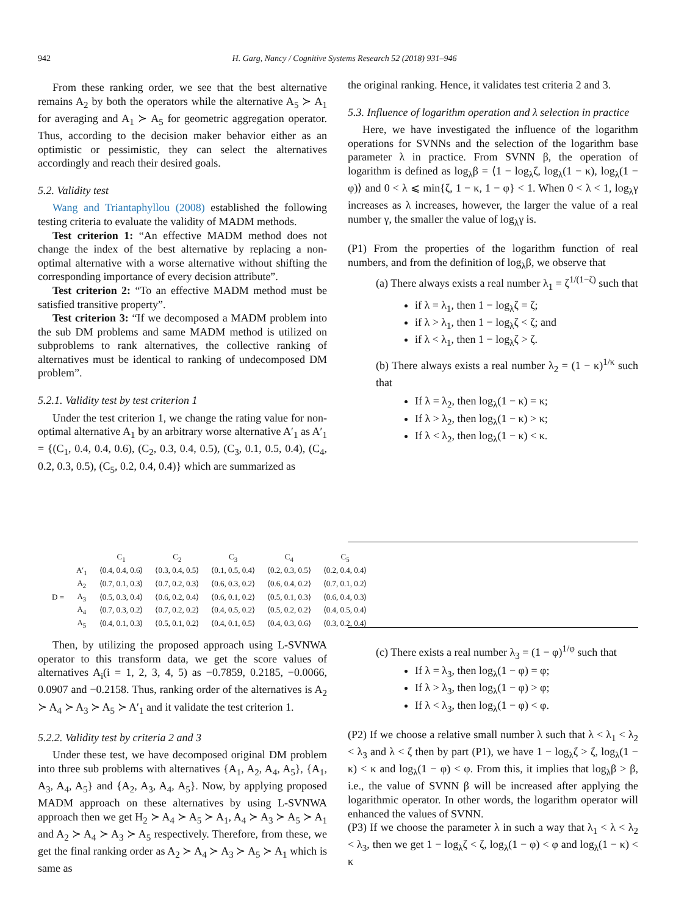942 H. Garg, Nancy / Cognitive Systems Research 52 (2018) 931–946
From these ranking order, we see that the best alternative remains A<sub>2</sub> by both the operators while the alternative A<sub>5</sub> ≻ A<sub>1</sub> for averaging and A<sub>1</sub> ≻ A<sub>5</sub> for geometric aggregation operator. Thus, according to the decision maker behavior either as an optimistic or pessimistic, they can select the alternatives accordingly and reach their desired goals.
5.2. Validity test
Wang and Triantaphyllou (2008) established the following testing criteria to evaluate the validity of MADM methods.
Test criterion 1: “An effective MADM method does not change the index of the best alternative by replacing a non-optimal alternative with a worse alternative without shifting the corresponding importance of every decision attribute”.
Test criterion 2: “To an effective MADM method must be satisfied transitive property”.
Test criterion 3: “If we decomposed a MADM problem into the sub DM problems and same MADM method is utilized on subproblems to rank alternatives, the collective ranking of alternatives must be identical to ranking of undecomposed DM problem”.
5.2.1. Validity test by test criterion 1
Under the test criterion 1, we change the rating value for non-optimal alternative A<sub>1</sub> by an arbitrary worse alternative A′<sub>1</sub> as A′<sub>1</sub> = {(C<sub>1</sub>, 0.4, 0.4, 0.6), (C<sub>2</sub>, 0.3, 0.4, 0.5), (C<sub>3</sub>, 0.1, 0.5, 0.4), (C<sub>4</sub>, 0.2, 0.3, 0.5), (C<sub>5</sub>, 0.2, 0.4, 0.4)} which are summarized as
| | | C<sub>1</sub> | C<sub>2</sub> | C<sub>3</sub> | C<sub>4</sub> | C<sub>5</sub> |
| D = | A′<sub>1</sub> | ⟨0.4, 0.4, 0.6⟩ | ⟨0.3, 0.4, 0.5⟩ | ⟨0.1, 0.5, 0.4⟩ | ⟨0.2, 0.3, 0.5⟩ | ⟨0.2, 0.4, 0.4⟩ |
| | A<sub>2</sub> | ⟨0.7, 0.1, 0.3⟩ | ⟨0.7, 0.2, 0.3⟩ | ⟨0.6, 0.3, 0.2⟩ | ⟨0.6, 0.4, 0.2⟩ | ⟨0.7, 0.1, 0.2⟩ |
| | A<sub>3</sub> | ⟨0.5, 0.3, 0.4⟩ | ⟨0.6, 0.2, 0.4⟩ | ⟨0.6, 0.1, 0.2⟩ | ⟨0.5, 0.1, 0.3⟩ | ⟨0.6, 0.4, 0.3⟩ |
| | A<sub>4</sub> | ⟨0.7, 0.3, 0.2⟩ | ⟨0.7, 0.2, 0.2⟩ | ⟨0.4, 0.5, 0.2⟩ | ⟨0.5, 0.2, 0.2⟩ | ⟨0.4, 0.5, 0.4⟩ |
| | A<sub>5</sub> | ⟨0.4, 0.1, 0.3⟩ | ⟨0.5, 0.1, 0.2⟩ | ⟨0.4, 0.1, 0.5⟩ | ⟨0.4, 0.3, 0.6⟩ | ⟨0.3, 0.2, 0.4⟩ |
Then, by utilizing the proposed approach using L-SVNWA operator to this transform data, we get the score values of alternatives A<sub>i</sub>(i = 1, 2, 3, 4, 5) as −0.7859, 0.2185, −0.0066, 0.0907 and −0.2158. Thus, ranking order of the alternatives is A<sub>2</sub> ≻ A<sub>4</sub> ≻ A<sub>3</sub> ≻ A<sub>5</sub> ≻ A′<sub>1</sub> and it validate the test criterion 1.
5.2.2. Validity test by criteria 2 and 3
Under these test, we have decomposed original DM problem into three sub problems with alternatives {A<sub>1</sub>, A<sub>2</sub>, A<sub>4</sub>, A<sub>5</sub>}, {A<sub>1</sub>, A<sub>3</sub>, A<sub>4</sub>, A<sub>5</sub>} and {A<sub>2</sub>, A<sub>3</sub>, A<sub>4</sub>, A<sub>5</sub>}. Now, by applying proposed MADM approach on these alternatives by using L-SVNWA approach then we get H<sub>2</sub> ≻ A<sub>4</sub> ≻ A<sub>5</sub> ≻ A<sub>1</sub>, A<sub>4</sub> ≻ A<sub>3</sub> ≻ A<sub>5</sub> ≻ A<sub>1</sub> and A<sub>2</sub> ≻ A<sub>4</sub> ≻ A<sub>3</sub> ≻ A<sub>5</sub> respectively. Therefore, from these, we get the final ranking order as A<sub>2</sub> ≻ A<sub>4</sub> ≻ A<sub>3</sub> ≻ A<sub>5</sub> ≻ A<sub>1</sub> which is same as
the original ranking. Hence, it validates test criteria 2 and 3.
5.3. Influence of logarithm operation and λ selection in practice
Here, we have investigated the influence of the logarithm operations for SVNNs and the selection of the logarithm base parameter λ in practice. From SVNN β, the operation of logarithm is defined as log<sub>λ</sub>β = ⟨1 − log<sub>λ</sub>ζ, log<sub>λ</sub>(1 − κ), log<sub>λ</sub>(1 − φ)⟩ and 0 < λ ⩽ min{ζ, 1 − κ, 1 − φ} < 1. When 0 < λ < 1, log<sub>λ</sub>γ increases as λ increases, however, the larger the value of a real number γ, the smaller the value of log<sub>λ</sub>γ is.
(P1) From the properties of the logarithm function of real numbers, and from the definition of log<sub>λ</sub>β, we observe that
(a) There always exists a real number λ<sub>1</sub> = ζ<sup>1/(1−ζ)</sup> such that
if λ = λ<sub>1</sub>, then 1 − log<sub>λ</sub>ζ = ζ;
if λ > λ<sub>1</sub>, then 1 − log<sub>λ</sub>ζ < ζ; and
if λ < λ<sub>1</sub>, then 1 − log<sub>λ</sub>ζ > ζ.
(b) There always exists a real number λ<sub>2</sub> = (1 − κ)<sup>1/κ</sup> such that
If λ = λ<sub>2</sub>, then log<sub>λ</sub>(1 − κ) = κ;
If λ > λ<sub>2</sub>, then log<sub>λ</sub>(1 − κ) > κ;
If λ < λ<sub>2</sub>, then log<sub>λ</sub>(1 − κ) < κ.
(c) There exists a real number λ<sub>3</sub> = (1 − φ)<sup>1/φ</sup> such that
If λ = λ<sub>3</sub>, then log<sub>λ</sub>(1 − φ) = φ;
If λ > λ<sub>3</sub>, then log<sub>λ</sub>(1 − φ) > φ;
If λ < λ<sub>3</sub>, then log<sub>λ</sub>(1 − φ) < φ.
(P2) If we choose a relative small number λ such that λ < λ<sub>1</sub> < λ<sub>2</sub> < λ<sub>3</sub> and λ < ζ then by part (P1), we have 1 − log<sub>λ</sub>ζ > ζ, log<sub>λ</sub>(1 − κ) < κ and log<sub>λ</sub>(1 − φ) < φ. From this, it implies that log<sub>λ</sub>β > β, i.e., the value of SVNN β will be increased after applying the logarithmic operator. In other words, the logarithm operator will enhanced the values of SVNN.
(P3) If we choose the parameter λ in such a way that λ<sub>1</sub> < λ < λ<sub>2</sub> < λ<sub>3</sub>, then we get 1 − log<sub>λ</sub>ζ < ζ, log<sub>λ</sub>(1 − φ) < φ and log<sub>λ</sub>(1 − κ) < κ